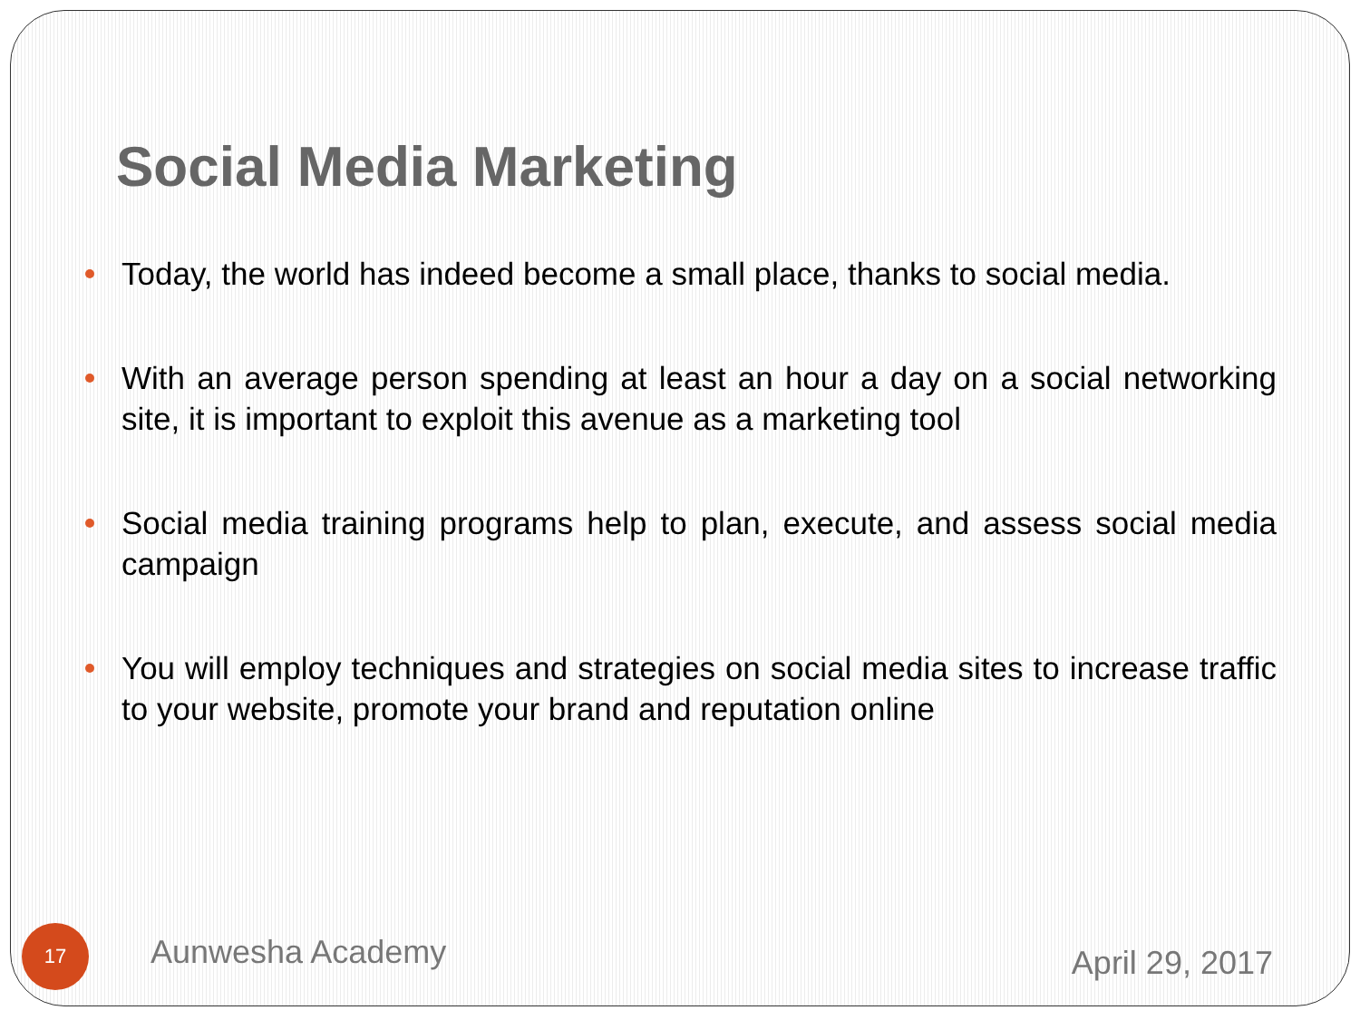Social Media Marketing
Today, the world has indeed become a small place, thanks to social media.
With an average person spending at least an hour a day on a social networking site, it is important to exploit this avenue as a marketing tool
Social media training programs help to plan, execute, and assess social media campaign
You will employ techniques and strategies on social media sites to increase traffic to your website, promote your brand and reputation online
17
Aunwesha Academy
April 29, 2017